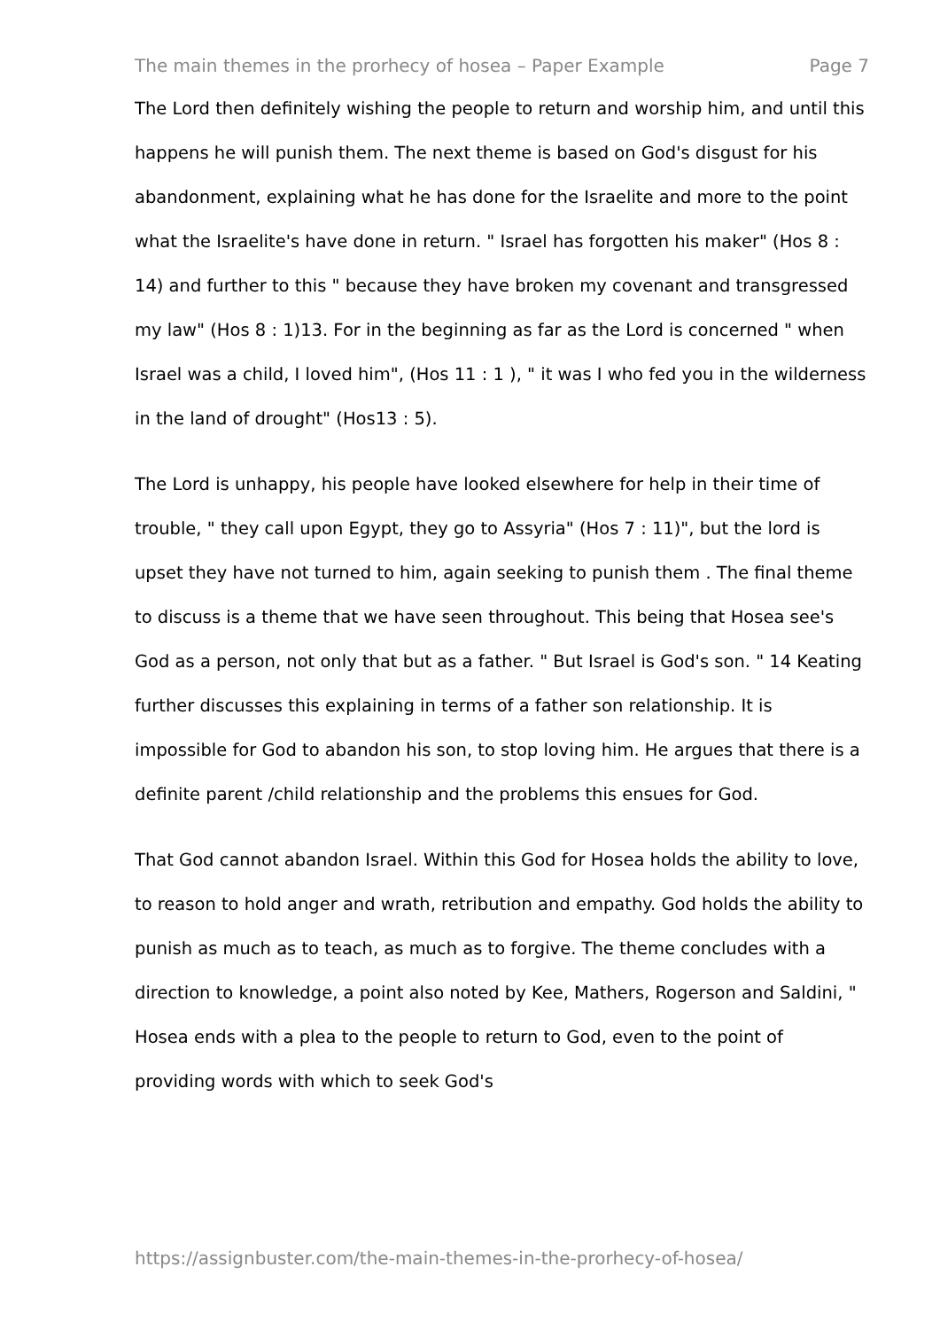The main themes in the prorhecy of hosea – Paper Example Page 7
The Lord then definitely wishing the people to return and worship him, and until this happens he will punish them. The next theme is based on God's disgust for his abandonment, explaining what he has done for the Israelite and more to the point what the Israelite's have done in return. " Israel has forgotten his maker" (Hos 8 : 14) and further to this " because they have broken my covenant and transgressed my law" (Hos 8 : 1)13. For in the beginning as far as the Lord is concerned " when Israel was a child, I loved him", (Hos 11 : 1 ), " it was I who fed you in the wilderness in the land of drought" (Hos13 : 5).
The Lord is unhappy, his people have looked elsewhere for help in their time of trouble, " they call upon Egypt, they go to Assyria" (Hos 7 : 11)", but the lord is upset they have not turned to him, again seeking to punish them . The final theme to discuss is a theme that we have seen throughout. This being that Hosea see's God as a person, not only that but as a father. " But Israel is God's son. " 14 Keating further discusses this explaining in terms of a father son relationship. It is impossible for God to abandon his son, to stop loving him. He argues that there is a definite parent /child relationship and the problems this ensues for God.
That God cannot abandon Israel. Within this God for Hosea holds the ability to love, to reason to hold anger and wrath, retribution and empathy. God holds the ability to punish as much as to teach, as much as to forgive. The theme concludes with a direction to knowledge, a point also noted by Kee, Mathers, Rogerson and Saldini, " Hosea ends with a plea to the people to return to God, even to the point of providing words with which to seek God's
https://assignbuster.com/the-main-themes-in-the-prorhecy-of-hosea/